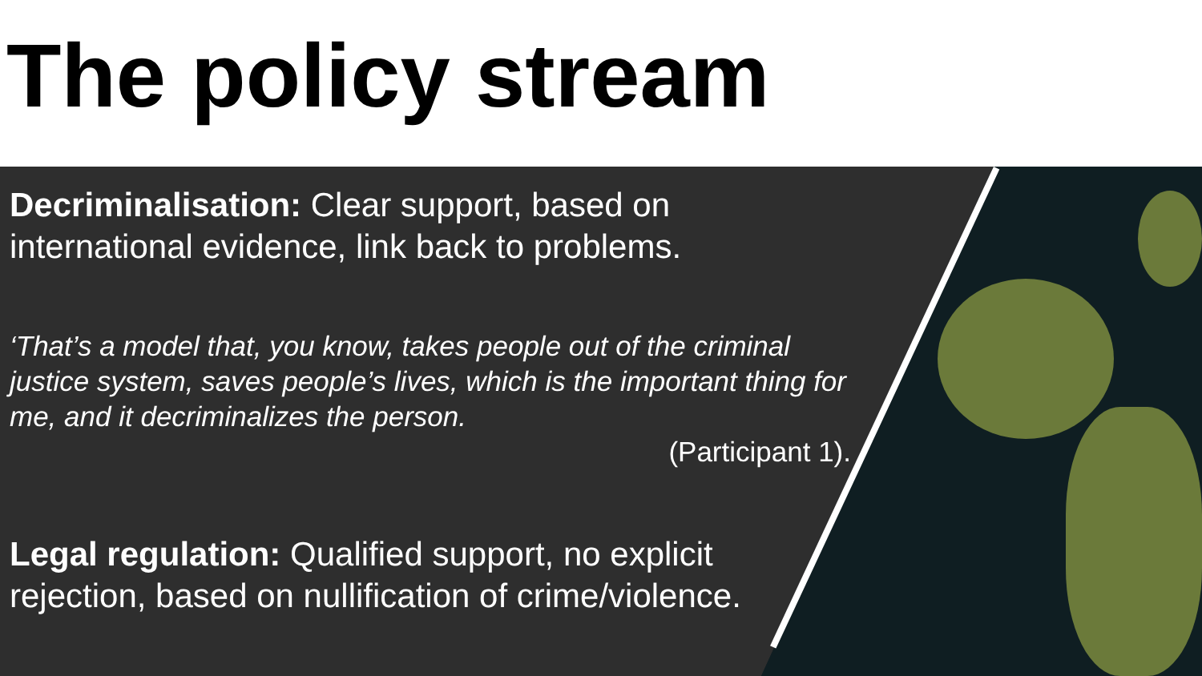The policy stream
Decriminalisation: Clear support, based on international evidence, link back to problems.
‘That’s a model that, you know, takes people out of the criminal justice system, saves people’s lives, which is the important thing for me, and it decriminalizes the person.
(Participant 1).
Legal regulation: Qualified support, no explicit rejection, based on nullification of crime/violence.